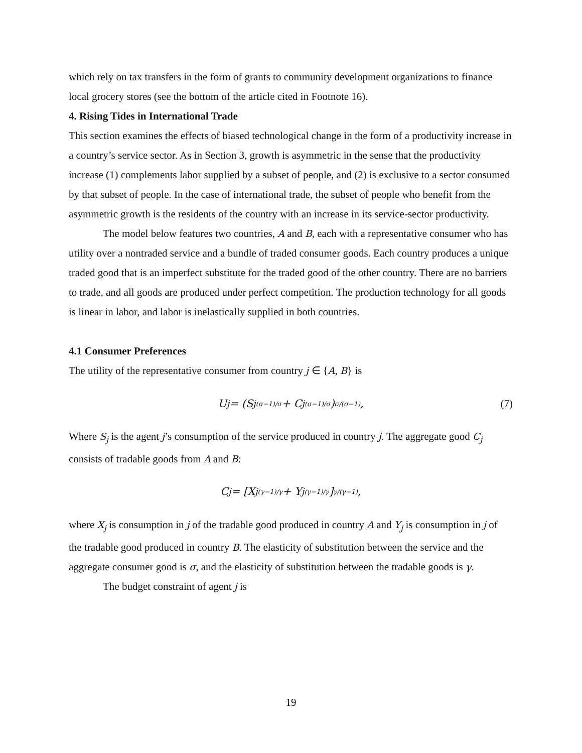which rely on tax transfers in the form of grants to community development organizations to finance local grocery stores (see the bottom of the article cited in Footnote 16).
4. Rising Tides in International Trade
This section examines the effects of biased technological change in the form of a productivity increase in a country’s service sector. As in Section 3, growth is asymmetric in the sense that the productivity increase (1) complements labor supplied by a subset of people, and (2) is exclusive to a sector consumed by that subset of people. In the case of international trade, the subset of people who benefit from the asymmetric growth is the residents of the country with an increase in its service-sector productivity.
The model below features two countries, A and B, each with a representative consumer who has utility over a nontraded service and a bundle of traded consumer goods. Each country produces a unique traded good that is an imperfect substitute for the traded good of the other country. There are no barriers to trade, and all goods are produced under perfect competition. The production technology for all goods is linear in labor, and labor is inelastically supplied in both countries.
4.1 Consumer Preferences
The utility of the representative consumer from country j ∈ {A, B} is
U<sub>j</sub> = (S<sub>j</sub><sup>(σ−1)/σ</sup> + C<sub>j</sub><sup>(σ−1)/σ</sup>)<sup>σ/(σ−1)</sup>, (7)
Where S<sub>j</sub> is the agent j’s consumption of the service produced in country j. The aggregate good C<sub>j</sub> consists of tradable goods from A and B:
C<sub>j</sub> = [X<sub>j</sub><sup>(γ−1)/γ</sup> + Y<sub>j</sub><sup>(γ−1)/γ</sup>]<sup>γ/(γ−1)</sup>,
where X<sub>j</sub> is consumption in j of the tradable good produced in country A and Y<sub>j</sub> is consumption in j of the tradable good produced in country B. The elasticity of substitution between the service and the aggregate consumer good is σ, and the elasticity of substitution between the tradable goods is γ.
The budget constraint of agent j is
19